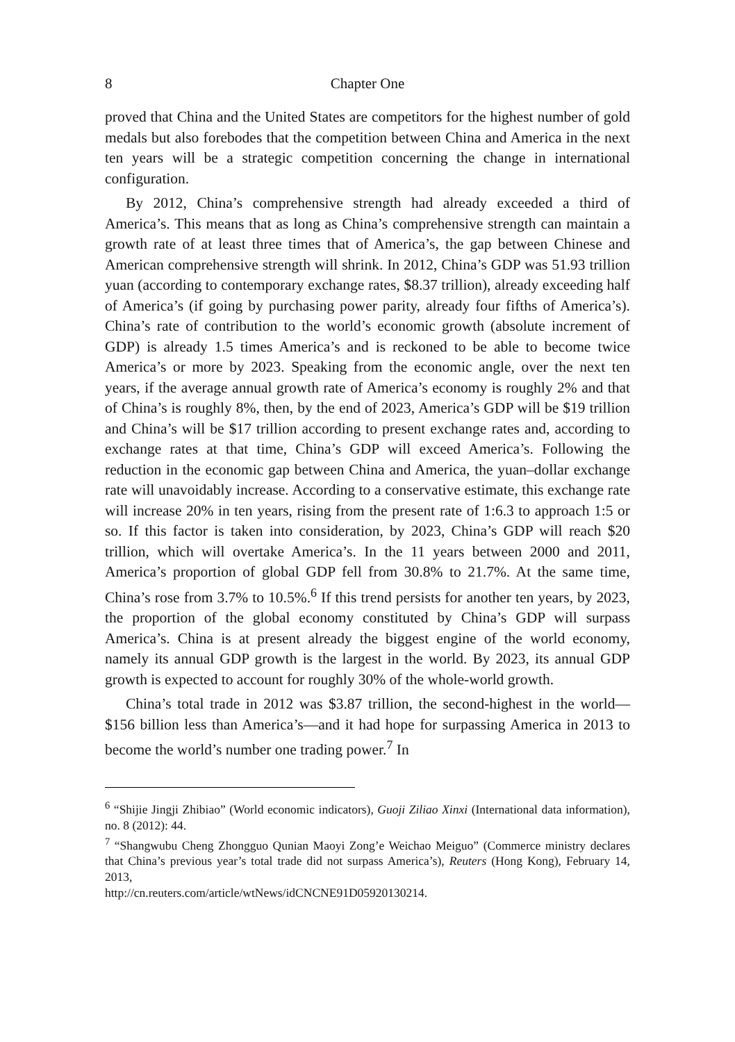8 Chapter One
proved that China and the United States are competitors for the highest number of gold medals but also forebodes that the competition between China and America in the next ten years will be a strategic competition concerning the change in international configuration.
By 2012, China’s comprehensive strength had already exceeded a third of America’s. This means that as long as China’s comprehensive strength can maintain a growth rate of at least three times that of America’s, the gap between Chinese and American comprehensive strength will shrink. In 2012, China’s GDP was 51.93 trillion yuan (according to contemporary exchange rates, $8.37 trillion), already exceeding half of America’s (if going by purchasing power parity, already four fifths of America’s). China’s rate of contribution to the world’s economic growth (absolute increment of GDP) is already 1.5 times America’s and is reckoned to be able to become twice America’s or more by 2023. Speaking from the economic angle, over the next ten years, if the average annual growth rate of America’s economy is roughly 2% and that of China’s is roughly 8%, then, by the end of 2023, America’s GDP will be $19 trillion and China’s will be $17 trillion according to present exchange rates and, according to exchange rates at that time, China’s GDP will exceed America’s. Following the reduction in the economic gap between China and America, the yuan–dollar exchange rate will unavoidably increase. According to a conservative estimate, this exchange rate will increase 20% in ten years, rising from the present rate of 1:6.3 to approach 1:5 or so. If this factor is taken into consideration, by 2023, China’s GDP will reach $20 trillion, which will overtake America’s. In the 11 years between 2000 and 2011, America’s proportion of global GDP fell from 30.8% to 21.7%. At the same time, China’s rose from 3.7% to 10.5%.<sup>6</sup> If this trend persists for another ten years, by 2023, the proportion of the global economy constituted by China’s GDP will surpass America’s. China is at present already the biggest engine of the world economy, namely its annual GDP growth is the largest in the world. By 2023, its annual GDP growth is expected to account for roughly 30% of the whole-world growth.
China’s total trade in 2012 was $3.87 trillion, the second-highest in the world—$156 billion less than America’s—and it had hope for surpassing America in 2013 to become the world’s number one trading power.<sup>7</sup> In
<sup>6</sup> “Shijie Jingji Zhibiao” (World economic indicators), Guoji Ziliao Xinxi (International data information), no. 8 (2012): 44.
<sup>7</sup> “Shangwubu Cheng Zhongguo Qunian Maoyi Zong’e Weichao Meiguo” (Commerce ministry declares that China’s previous year’s total trade did not surpass America’s), Reuters (Hong Kong), February 14, 2013,
http://cn.reuters.com/article/wtNews/idCNCNE91D05920130214.